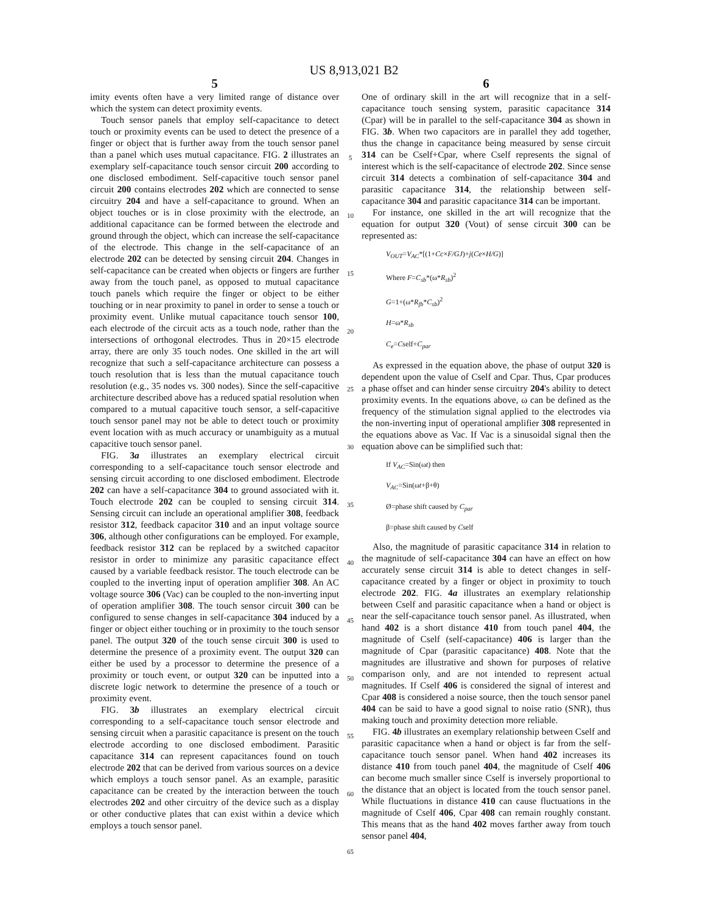US 8,913,021 B2
5
imity events often have a very limited range of distance over which the system can detect proximity events.
Touch sensor panels that employ self-capacitance to detect touch or proximity events can be used to detect the presence of a finger or object that is further away from the touch sensor panel than a panel which uses mutual capacitance. FIG. 2 illustrates an exemplary self-capacitance touch sensor circuit 200 according to one disclosed embodiment. Self-capacitive touch sensor panel circuit 200 contains electrodes 202 which are connected to sense circuitry 204 and have a self-capacitance to ground. When an object touches or is in close proximity with the electrode, an additional capacitance can be formed between the electrode and ground through the object, which can increase the self-capacitance of the electrode. This change in the self-capacitance of an electrode 202 can be detected by sensing circuit 204. Changes in self-capacitance can be created when objects or fingers are further away from the touch panel, as opposed to mutual capacitance touch panels which require the finger or object to be either touching or in near proximity to panel in order to sense a touch or proximity event. Unlike mutual capacitance touch sensor 100, each electrode of the circuit acts as a touch node, rather than the intersections of orthogonal electrodes. Thus in 20×15 electrode array, there are only 35 touch nodes. One skilled in the art will recognize that such a self-capacitance architecture can possess a touch resolution that is less than the mutual capacitance touch resolution (e.g., 35 nodes vs. 300 nodes). Since the self-capacitive architecture described above has a reduced spatial resolution when compared to a mutual capacitive touch sensor, a self-capacitive touch sensor panel may not be able to detect touch or proximity event location with as much accuracy or unambiguity as a mutual capacitive touch sensor panel.
FIG. 3a illustrates an exemplary electrical circuit corresponding to a self-capacitance touch sensor electrode and sensing circuit according to one disclosed embodiment. Electrode 202 can have a self-capacitance 304 to ground associated with it. Touch electrode 202 can be coupled to sensing circuit 314. Sensing circuit can include an operational amplifier 308, feedback resistor 312, feedback capacitor 310 and an input voltage source 306, although other configurations can be employed. For example, feedback resistor 312 can be replaced by a switched capacitor resistor in order to minimize any parasitic capacitance effect caused by a variable feedback resistor. The touch electrode can be coupled to the inverting input of operation amplifier 308. An AC voltage source 306 (Vac) can be coupled to the non-inverting input of operation amplifier 308. The touch sensor circuit 300 can be configured to sense changes in self-capacitance 304 induced by a finger or object either touching or in proximity to the touch sensor panel. The output 320 of the touch sense circuit 300 is used to determine the presence of a proximity event. The output 320 can either be used by a processor to determine the presence of a proximity or touch event, or output 320 can be inputted into a discrete logic network to determine the presence of a touch or proximity event.
FIG. 3b illustrates an exemplary electrical circuit corresponding to a self-capacitance touch sensor electrode and sensing circuit when a parasitic capacitance is present on the touch electrode according to one disclosed embodiment. Parasitic capacitance 314 can represent capacitances found on touch electrode 202 that can be derived from various sources on a device which employs a touch sensor panel. As an example, parasitic capacitance can be created by the interaction between the touch electrodes 202 and other circuitry of the device such as a display or other conductive plates that can exist within a device which employs a touch sensor panel.
5
10
15
20
25
30
35
40
45
50
55
60
65
6
One of ordinary skill in the art will recognize that in a self-capacitance touch sensing system, parasitic capacitance 314 (Cpar) will be in parallel to the self-capacitance 304 as shown in FIG. 3b. When two capacitors are in parallel they add together, thus the change in capacitance being measured by sense circuit 314 can be Cself+Cpar, where Cself represents the signal of interest which is the self-capacitance of electrode 202. Since sense circuit 314 detects a combination of self-capacitance 304 and parasitic capacitance 314, the relationship between self-capacitance 304 and parasitic capacitance 314 can be important.
For instance, one skilled in the art will recognize that the equation for output 320 (Vout) of sense circuit 300 can be represented as:
V<sub>OUT</sub>=V<sub>AC</sub>*[(1+Cc×F/GJ)+j(Ce×H/G)]
Where F=C<sub>sb</sub>*(ω*R<sub>sb</sub>)<sup>2</sup>
G=1+(ω*R<sub>fb</sub>*C<sub>sb</sub>)<sup>2</sup>
H=ω*R<sub>sb</sub>
C<sub>e</sub>=Cself+C<sub>par</sub>
As expressed in the equation above, the phase of output 320 is dependent upon the value of Cself and Cpar. Thus, Cpar produces a phase offset and can hinder sense circuitry 204's ability to detect proximity events. In the equations above, ω can be defined as the frequency of the stimulation signal applied to the electrodes via the non-inverting input of operational amplifier 308 represented in the equations above as Vac. If Vac is a sinusoidal signal then the equation above can be simplified such that:
If V<sub>AC</sub>=Sin(ωt) then
V<sub>AC</sub>=Sin(ωt+β+θ)
Ø=phase shift caused by C<sub>par</sub>
β=phase shift caused by Cself
Also, the magnitude of parasitic capacitance 314 in relation to the magnitude of self-capacitance 304 can have an effect on how accurately sense circuit 314 is able to detect changes in self-capacitance created by a finger or object in proximity to touch electrode 202. FIG. 4a illustrates an exemplary relationship between Cself and parasitic capacitance when a hand or object is near the self-capacitance touch sensor panel. As illustrated, when hand 402 is a short distance 410 from touch panel 404, the magnitude of Cself (self-capacitance) 406 is larger than the magnitude of Cpar (parasitic capacitance) 408. Note that the magnitudes are illustrative and shown for purposes of relative comparison only, and are not intended to represent actual magnitudes. If Cself 406 is considered the signal of interest and Cpar 408 is considered a noise source, then the touch sensor panel 404 can be said to have a good signal to noise ratio (SNR), thus making touch and proximity detection more reliable.
FIG. 4b illustrates an exemplary relationship between Cself and parasitic capacitance when a hand or object is far from the self-capacitance touch sensor panel. When hand 402 increases its distance 410 from touch panel 404, the magnitude of Cself 406 can become much smaller since Cself is inversely proportional to the distance that an object is located from the touch sensor panel. While fluctuations in distance 410 can cause fluctuations in the magnitude of Cself 406, Cpar 408 can remain roughly constant. This means that as the hand 402 moves farther away from touch sensor panel 404,